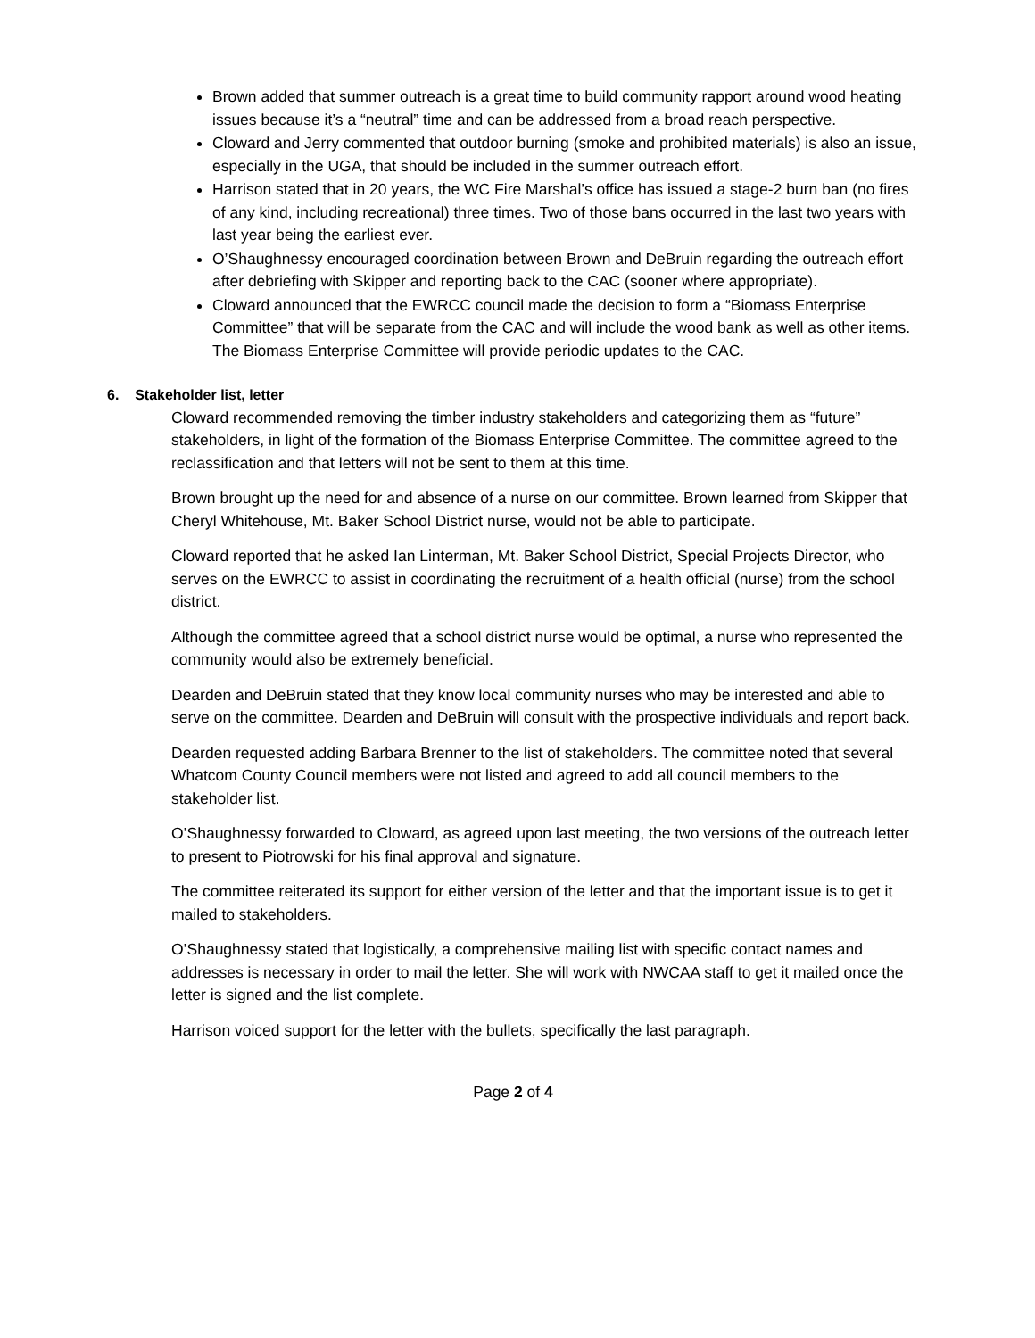Brown added that summer outreach is a great time to build community rapport around wood heating issues because it’s a “neutral” time and can be addressed from a broad reach perspective.
Cloward and Jerry commented that outdoor burning (smoke and prohibited materials) is also an issue, especially in the UGA, that should be included in the summer outreach effort.
Harrison stated that in 20 years, the WC Fire Marshal’s office has issued a stage-2 burn ban (no fires of any kind, including recreational) three times. Two of those bans occurred in the last two years with last year being the earliest ever.
O’Shaughnessy encouraged coordination between Brown and DeBruin regarding the outreach effort after debriefing with Skipper and reporting back to the CAC (sooner where appropriate).
Cloward announced that the EWRCC council made the decision to form a “Biomass Enterprise Committee” that will be separate from the CAC and will include the wood bank as well as other items. The Biomass Enterprise Committee will provide periodic updates to the CAC.
6. Stakeholder list, letter
Cloward recommended removing the timber industry stakeholders and categorizing them as “future” stakeholders, in light of the formation of the Biomass Enterprise Committee. The committee agreed to the reclassification and that letters will not be sent to them at this time.
Brown brought up the need for and absence of a nurse on our committee. Brown learned from Skipper that Cheryl Whitehouse, Mt. Baker School District nurse, would not be able to participate.
Cloward reported that he asked Ian Linterman, Mt. Baker School District, Special Projects Director, who serves on the EWRCC to assist in coordinating the recruitment of a health official (nurse) from the school district.
Although the committee agreed that a school district nurse would be optimal, a nurse who represented the community would also be extremely beneficial.
Dearden and DeBruin stated that they know local community nurses who may be interested and able to serve on the committee. Dearden and DeBruin will consult with the prospective individuals and report back.
Dearden requested adding Barbara Brenner to the list of stakeholders. The committee noted that several Whatcom County Council members were not listed and agreed to add all council members to the stakeholder list.
O’Shaughnessy forwarded to Cloward, as agreed upon last meeting, the two versions of the outreach letter to present to Piotrowski for his final approval and signature.
The committee reiterated its support for either version of the letter and that the important issue is to get it mailed to stakeholders.
O’Shaughnessy stated that logistically, a comprehensive mailing list with specific contact names and addresses is necessary in order to mail the letter. She will work with NWCAA staff to get it mailed once the letter is signed and the list complete.
Harrison voiced support for the letter with the bullets, specifically the last paragraph.
Page 2 of 4